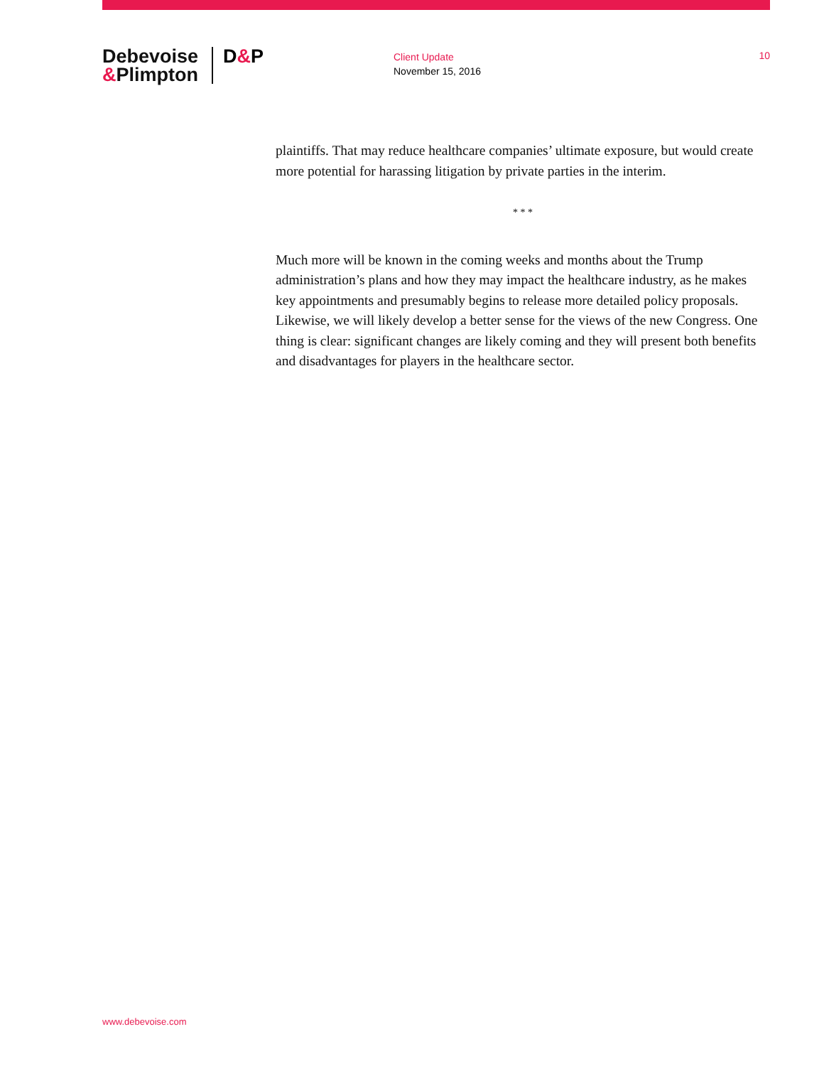Debevoise &Plimpton
D&P
Client Update
November 15, 2016
10
plaintiffs. That may reduce healthcare companies’ ultimate exposure, but would create more potential for harassing litigation by private parties in the interim.
* * *
Much more will be known in the coming weeks and months about the Trump administration’s plans and how they may impact the healthcare industry, as he makes key appointments and presumably begins to release more detailed policy proposals. Likewise, we will likely develop a better sense for the views of the new Congress. One thing is clear: significant changes are likely coming and they will present both benefits and disadvantages for players in the healthcare sector.
www.debevoise.com